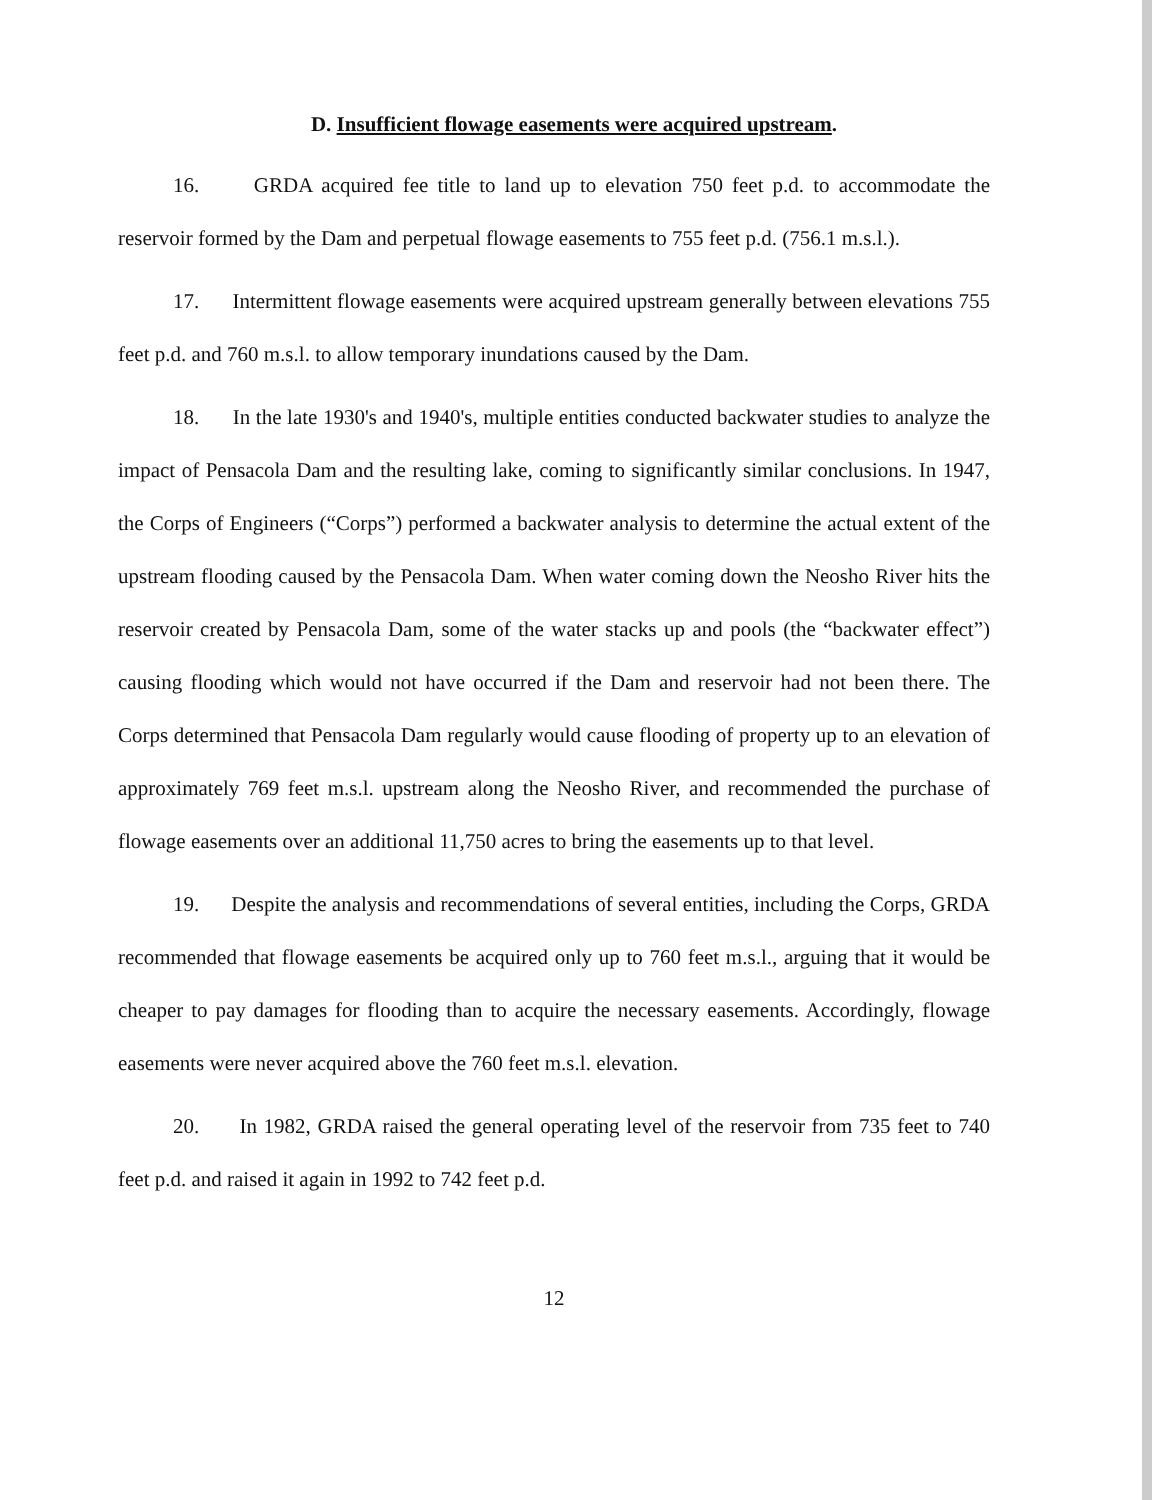D. Insufficient flowage easements were acquired upstream.
16. GRDA acquired fee title to land up to elevation 750 feet p.d. to accommodate the reservoir formed by the Dam and perpetual flowage easements to 755 feet p.d. (756.1 m.s.l.).
17. Intermittent flowage easements were acquired upstream generally between elevations 755 feet p.d. and 760 m.s.l. to allow temporary inundations caused by the Dam.
18. In the late 1930's and 1940's, multiple entities conducted backwater studies to analyze the impact of Pensacola Dam and the resulting lake, coming to significantly similar conclusions. In 1947, the Corps of Engineers (“Corps”) performed a backwater analysis to determine the actual extent of the upstream flooding caused by the Pensacola Dam. When water coming down the Neosho River hits the reservoir created by Pensacola Dam, some of the water stacks up and pools (the “backwater effect”) causing flooding which would not have occurred if the Dam and reservoir had not been there. The Corps determined that Pensacola Dam regularly would cause flooding of property up to an elevation of approximately 769 feet m.s.l. upstream along the Neosho River, and recommended the purchase of flowage easements over an additional 11,750 acres to bring the easements up to that level.
19. Despite the analysis and recommendations of several entities, including the Corps, GRDA recommended that flowage easements be acquired only up to 760 feet m.s.l., arguing that it would be cheaper to pay damages for flooding than to acquire the necessary easements. Accordingly, flowage easements were never acquired above the 760 feet m.s.l. elevation.
20. In 1982, GRDA raised the general operating level of the reservoir from 735 feet to 740 feet p.d. and raised it again in 1992 to 742 feet p.d.
12